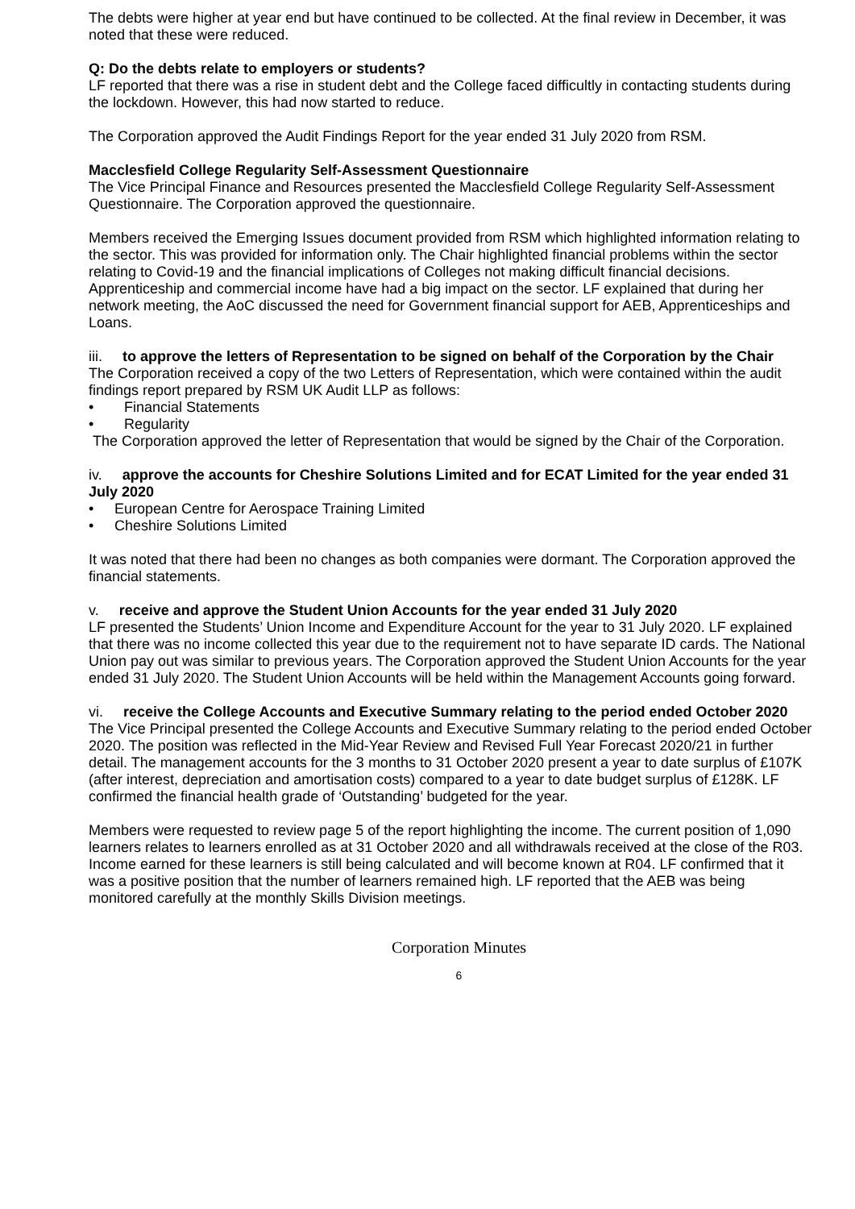The debts were higher at year end but have continued to be collected. At the final review in December, it was noted that these were reduced.
Q: Do the debts relate to employers or students?
LF reported that there was a rise in student debt and the College faced difficultly in contacting students during the lockdown. However, this had now started to reduce.
The Corporation approved the Audit Findings Report for the year ended 31 July 2020 from RSM.
Macclesfield College Regularity Self-Assessment Questionnaire
The Vice Principal Finance and Resources presented the Macclesfield College Regularity Self-Assessment Questionnaire. The Corporation approved the questionnaire.
Members received the Emerging Issues document provided from RSM which highlighted information relating to the sector. This was provided for information only. The Chair highlighted financial problems within the sector relating to Covid-19 and the financial implications of Colleges not making difficult financial decisions. Apprenticeship and commercial income have had a big impact on the sector. LF explained that during her network meeting, the AoC discussed the need for Government financial support for AEB, Apprenticeships and Loans.
iii. to approve the letters of Representation to be signed on behalf of the Corporation by the Chair
The Corporation received a copy of the two Letters of Representation, which were contained within the audit findings report prepared by RSM UK Audit LLP as follows:
• Financial Statements
• Regularity
The Corporation approved the letter of Representation that would be signed by the Chair of the Corporation.
iv. approve the accounts for Cheshire Solutions Limited and for ECAT Limited for the year ended 31 July 2020
• European Centre for Aerospace Training Limited
• Cheshire Solutions Limited
It was noted that there had been no changes as both companies were dormant. The Corporation approved the financial statements.
v. receive and approve the Student Union Accounts for the year ended 31 July 2020
LF presented the Students’ Union Income and Expenditure Account for the year to 31 July 2020. LF explained that there was no income collected this year due to the requirement not to have separate ID cards. The National Union pay out was similar to previous years. The Corporation approved the Student Union Accounts for the year ended 31 July 2020. The Student Union Accounts will be held within the Management Accounts going forward.
vi. receive the College Accounts and Executive Summary relating to the period ended October 2020
The Vice Principal presented the College Accounts and Executive Summary relating to the period ended October 2020. The position was reflected in the Mid-Year Review and Revised Full Year Forecast 2020/21 in further detail. The management accounts for the 3 months to 31 October 2020 present a year to date surplus of £107K (after interest, depreciation and amortisation costs) compared to a year to date budget surplus of £128K. LF confirmed the financial health grade of ‘Outstanding’ budgeted for the year.
Members were requested to review page 5 of the report highlighting the income. The current position of 1,090 learners relates to learners enrolled as at 31 October 2020 and all withdrawals received at the close of the R03. Income earned for these learners is still being calculated and will become known at R04. LF confirmed that it was a positive position that the number of learners remained high. LF reported that the AEB was being monitored carefully at the monthly Skills Division meetings.
Corporation Minutes
6